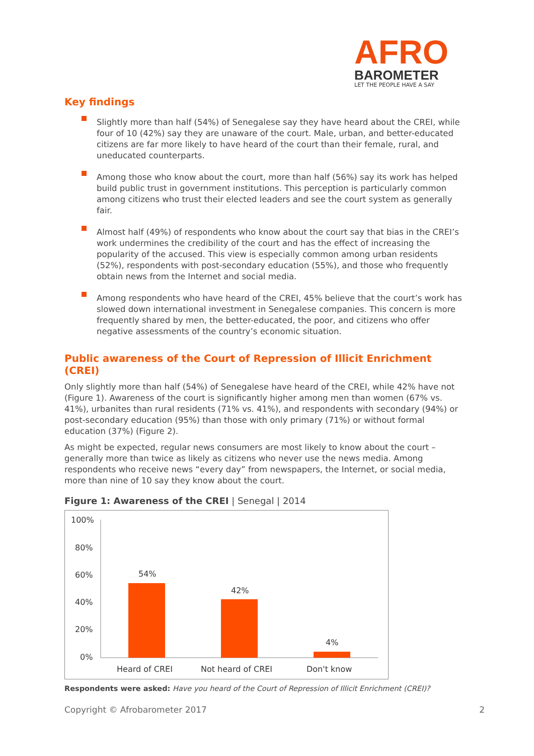AFRO
BAROMETER
LET THE PEOPLE HAVE A SAY
Key findings
Slightly more than half (54%) of Senegalese say they have heard about the CREI, while four of 10 (42%) say they are unaware of the court. Male, urban, and better-educated citizens are far more likely to have heard of the court than their female, rural, and uneducated counterparts.
Among those who know about the court, more than half (56%) say its work has helped build public trust in government institutions. This perception is particularly common among citizens who trust their elected leaders and see the court system as generally fair.
Almost half (49%) of respondents who know about the court say that bias in the CREI’s work undermines the credibility of the court and has the effect of increasing the popularity of the accused. This view is especially common among urban residents (52%), respondents with post-secondary education (55%), and those who frequently obtain news from the Internet and social media.
Among respondents who have heard of the CREI, 45% believe that the court’s work has slowed down international investment in Senegalese companies. This concern is more frequently shared by men, the better-educated, the poor, and citizens who offer negative assessments of the country’s economic situation.
Public awareness of the Court of Repression of Illicit Enrichment (CREI)
Only slightly more than half (54%) of Senegalese have heard of the CREI, while 42% have not (Figure 1). Awareness of the court is significantly higher among men than women (67% vs. 41%), urbanites than rural residents (71% vs. 41%), and respondents with secondary (94%) or post-secondary education (95%) than those with only primary (71%) or without formal education (37%) (Figure 2).
As might be expected, regular news consumers are most likely to know about the court – generally more than twice as likely as citizens who never use the news media. Among respondents who receive news “every day” from newspapers, the Internet, or social media, more than nine of 10 say they know about the court.
Figure 1: Awareness of the CREI | Senegal | 2014
100%
80%
60%
40%
20%
0%
54%
42%
4%
Heard of CREI
Not heard of CREI
Don't know
Respondents were asked: Have you heard of the Court of Repression of Illicit Enrichment (CREI)?
Copyright © Afrobarometer 2017 2